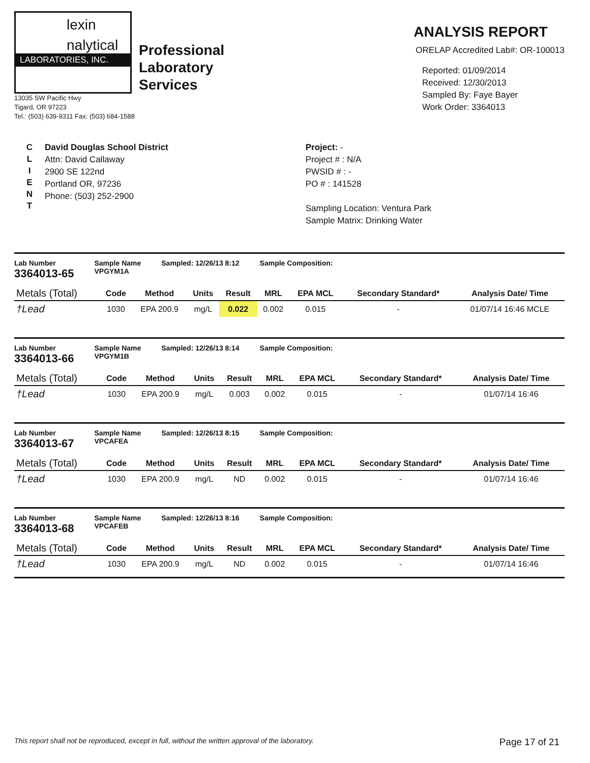lexin
nalytical
LABORATORIES, INC.
Professional
Laboratory
Services
13035 SW Pacific Hwy
Tigard, OR 97223
Tel.: (503) 639-9311 Fax: (503) 684-1588
ANALYSIS REPORT
ORELAP Accredited Lab#: OR-100013
Reported: 01/09/2014
Received: 12/30/2013
Sampled By: Faye Bayer
Work Order: 3364013
C
L
I
E
N
T
David Douglas School District
Attn: David Callaway
2900 SE 122nd
Portland OR, 97236
Phone: (503) 252-2900
Project: -
Project # : N/A
PWSID # : -
PO # : 141528
Sampling Location: Ventura Park
Sample Matrix: Drinking Water
Lab Number
3364013-65
Sample Name
VPGYM1A
Sampled: 12/26/13 8:12 Sample Composition:
| Metals (Total) | Code | Method | Units | Result | MRL | EPA MCL | Secondary Standard* | Analysis Date/ Time |
| --- | --- | --- | --- | --- | --- | --- | --- | --- |
| †Lead | 1030 | EPA 200.9 | mg/L | 0.022 | 0.002 | 0.015 | - | 01/07/14 16:46 MCLE |
Lab Number
3364013-66
Sample Name
VPGYM1B
Sampled: 12/26/13 8:14 Sample Composition:
| Metals (Total) | Code | Method | Units | Result | MRL | EPA MCL | Secondary Standard* | Analysis Date/ Time |
| --- | --- | --- | --- | --- | --- | --- | --- | --- |
| †Lead | 1030 | EPA 200.9 | mg/L | 0.003 | 0.002 | 0.015 | - | 01/07/14 16:46 |
Lab Number
3364013-67
Sample Name
VPCAFEA
Sampled: 12/26/13 8:15 Sample Composition:
| Metals (Total) | Code | Method | Units | Result | MRL | EPA MCL | Secondary Standard* | Analysis Date/ Time |
| --- | --- | --- | --- | --- | --- | --- | --- | --- |
| †Lead | 1030 | EPA 200.9 | mg/L | ND | 0.002 | 0.015 | - | 01/07/14 16:46 |
Lab Number
3364013-68
Sample Name
VPCAFEB
Sampled: 12/26/13 8:16 Sample Composition:
| Metals (Total) | Code | Method | Units | Result | MRL | EPA MCL | Secondary Standard* | Analysis Date/ Time |
| --- | --- | --- | --- | --- | --- | --- | --- | --- |
| †Lead | 1030 | EPA 200.9 | mg/L | ND | 0.002 | 0.015 | - | 01/07/14 16:46 |
This report shall not be reproduced, except in full, without the written approval of the laboratory. Page 17 of 21